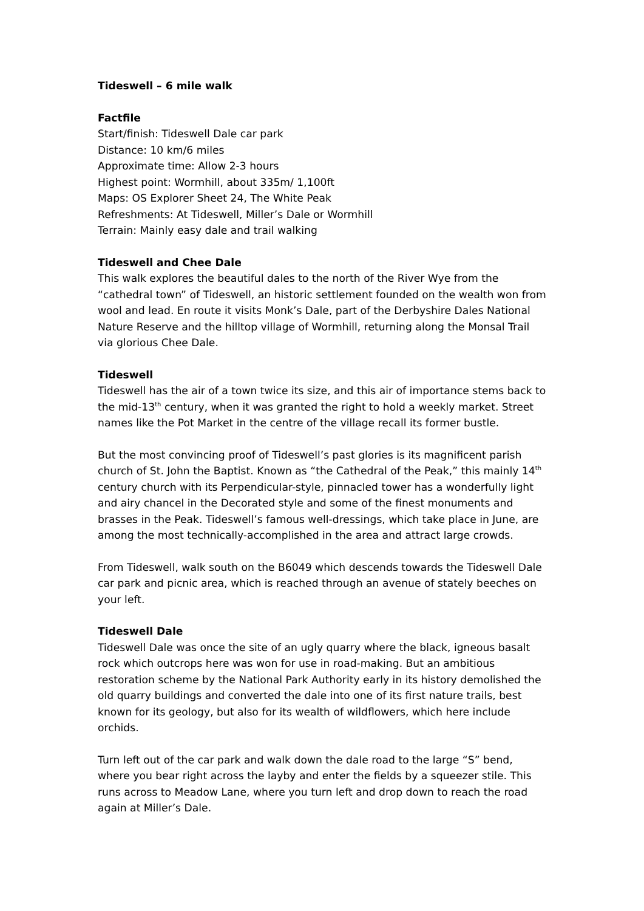Tideswell – 6 mile walk
Factfile
Start/finish: Tideswell Dale car park
Distance: 10 km/6 miles
Approximate time: Allow 2-3 hours
Highest point: Wormhill, about 335m/ 1,100ft
Maps: OS Explorer Sheet 24, The White Peak
Refreshments: At Tideswell, Miller’s Dale or Wormhill
Terrain: Mainly easy dale and trail walking
Tideswell and Chee Dale
This walk explores the beautiful dales to the north of the River Wye from the “cathedral town” of Tideswell, an historic settlement founded on the wealth won from wool and lead. En route it visits Monk’s Dale, part of the Derbyshire Dales National Nature Reserve and the hilltop village of Wormhill, returning along the Monsal Trail via glorious Chee Dale.
Tideswell
Tideswell has the air of a town twice its size, and this air of importance stems back to the mid-13<sup>th</sup> century, when it was granted the right to hold a weekly market. Street names like the Pot Market in the centre of the village recall its former bustle.
But the most convincing proof of Tideswell’s past glories is its magnificent parish church of St. John the Baptist. Known as “the Cathedral of the Peak,” this mainly 14<sup>th</sup> century church with its Perpendicular-style, pinnacled tower has a wonderfully light and airy chancel in the Decorated style and some of the finest monuments and brasses in the Peak. Tideswell’s famous well-dressings, which take place in June, are among the most technically-accomplished in the area and attract large crowds.
From Tideswell, walk south on the B6049 which descends towards the Tideswell Dale car park and picnic area, which is reached through an avenue of stately beeches on your left.
Tideswell Dale
Tideswell Dale was once the site of an ugly quarry where the black, igneous basalt rock which outcrops here was won for use in road-making. But an ambitious restoration scheme by the National Park Authority early in its history demolished the old quarry buildings and converted the dale into one of its first nature trails, best known for its geology, but also for its wealth of wildflowers, which here include orchids.
Turn left out of the car park and walk down the dale road to the large “S” bend, where you bear right across the layby and enter the fields by a squeezer stile. This runs across to Meadow Lane, where you turn left and drop down to reach the road again at Miller’s Dale.